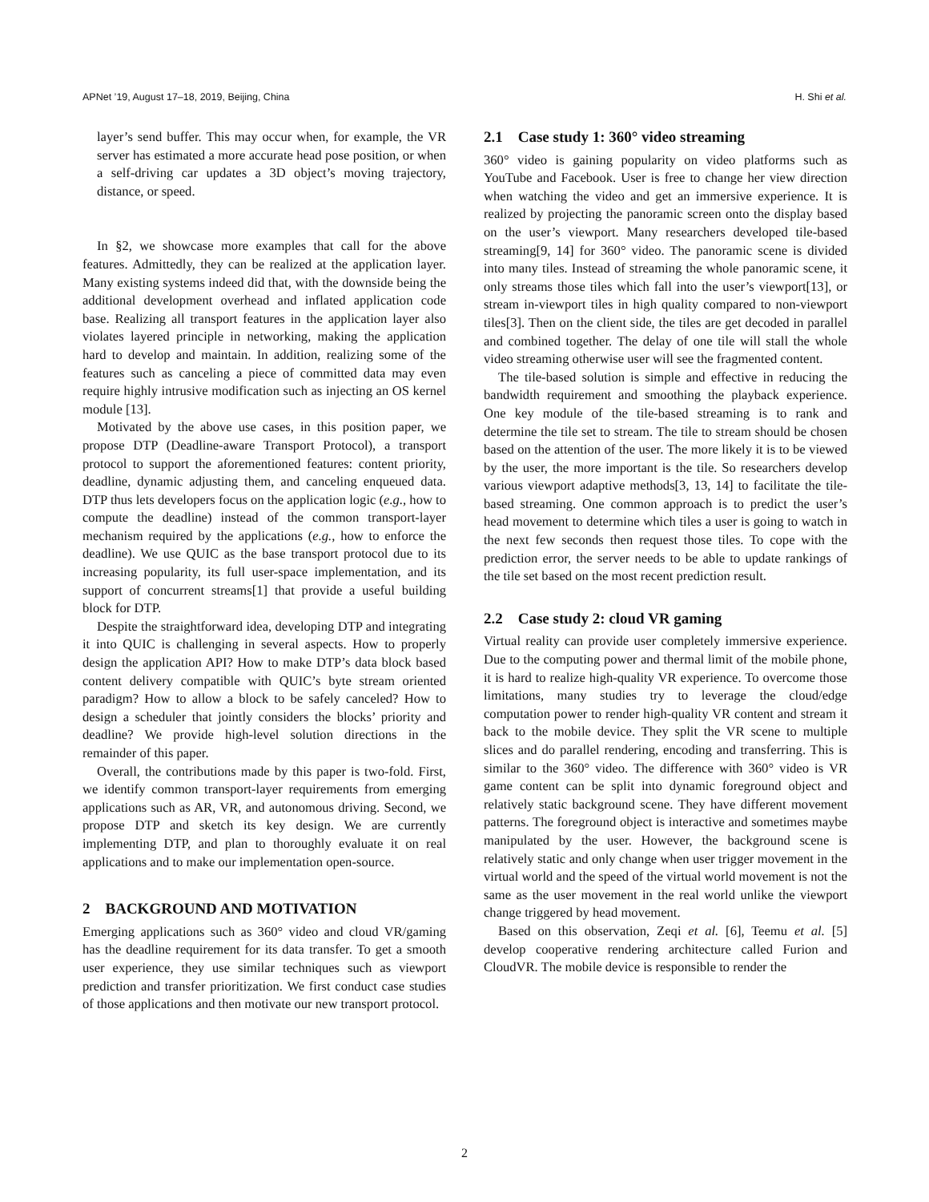APNet ’19, August 17–18, 2019, Beijing, China H. Shi et al.
layer’s send buffer. This may occur when, for example, the VR server has estimated a more accurate head pose position, or when a self-driving car updates a 3D object’s moving trajectory, distance, or speed.
In §2, we showcase more examples that call for the above features. Admittedly, they can be realized at the application layer. Many existing systems indeed did that, with the downside being the additional development overhead and inflated application code base. Realizing all transport features in the application layer also violates layered principle in networking, making the application hard to develop and maintain. In addition, realizing some of the features such as canceling a piece of committed data may even require highly intrusive modification such as injecting an OS kernel module [13].
Motivated by the above use cases, in this position paper, we propose DTP (Deadline-aware Transport Protocol), a transport protocol to support the aforementioned features: content priority, deadline, dynamic adjusting them, and canceling enqueued data. DTP thus lets developers focus on the application logic (e.g., how to compute the deadline) instead of the common transport-layer mechanism required by the applications (e.g., how to enforce the deadline). We use QUIC as the base transport protocol due to its increasing popularity, its full user-space implementation, and its support of concurrent streams[1] that provide a useful building block for DTP.
Despite the straightforward idea, developing DTP and integrating it into QUIC is challenging in several aspects. How to properly design the application API? How to make DTP’s data block based content delivery compatible with QUIC’s byte stream oriented paradigm? How to allow a block to be safely canceled? How to design a scheduler that jointly considers the blocks’ priority and deadline? We provide high-level solution directions in the remainder of this paper.
Overall, the contributions made by this paper is two-fold. First, we identify common transport-layer requirements from emerging applications such as AR, VR, and autonomous driving. Second, we propose DTP and sketch its key design. We are currently implementing DTP, and plan to thoroughly evaluate it on real applications and to make our implementation open-source.
2 BACKGROUND AND MOTIVATION
Emerging applications such as 360° video and cloud VR/gaming has the deadline requirement for its data transfer. To get a smooth user experience, they use similar techniques such as viewport prediction and transfer prioritization. We first conduct case studies of those applications and then motivate our new transport protocol.
2.1 Case study 1: 360° video streaming
360° video is gaining popularity on video platforms such as YouTube and Facebook. User is free to change her view direction when watching the video and get an immersive experience. It is realized by projecting the panoramic screen onto the display based on the user’s viewport. Many researchers developed tile-based streaming[9, 14] for 360° video. The panoramic scene is divided into many tiles. Instead of streaming the whole panoramic scene, it only streams those tiles which fall into the user’s viewport[13], or stream in-viewport tiles in high quality compared to non-viewport tiles[3]. Then on the client side, the tiles are get decoded in parallel and combined together. The delay of one tile will stall the whole video streaming otherwise user will see the fragmented content.
The tile-based solution is simple and effective in reducing the bandwidth requirement and smoothing the playback experience. One key module of the tile-based streaming is to rank and determine the tile set to stream. The tile to stream should be chosen based on the attention of the user. The more likely it is to be viewed by the user, the more important is the tile. So researchers develop various viewport adaptive methods[3, 13, 14] to facilitate the tile-based streaming. One common approach is to predict the user’s head movement to determine which tiles a user is going to watch in the next few seconds then request those tiles. To cope with the prediction error, the server needs to be able to update rankings of the tile set based on the most recent prediction result.
2.2 Case study 2: cloud VR gaming
Virtual reality can provide user completely immersive experience. Due to the computing power and thermal limit of the mobile phone, it is hard to realize high-quality VR experience. To overcome those limitations, many studies try to leverage the cloud/edge computation power to render high-quality VR content and stream it back to the mobile device. They split the VR scene to multiple slices and do parallel rendering, encoding and transferring. This is similar to the 360° video. The difference with 360° video is VR game content can be split into dynamic foreground object and relatively static background scene. They have different movement patterns. The foreground object is interactive and sometimes maybe manipulated by the user. However, the background scene is relatively static and only change when user trigger movement in the virtual world and the speed of the virtual world movement is not the same as the user movement in the real world unlike the viewport change triggered by head movement.
Based on this observation, Zeqi et al. [6], Teemu et al. [5] develop cooperative rendering architecture called Furion and CloudVR. The mobile device is responsible to render the
2